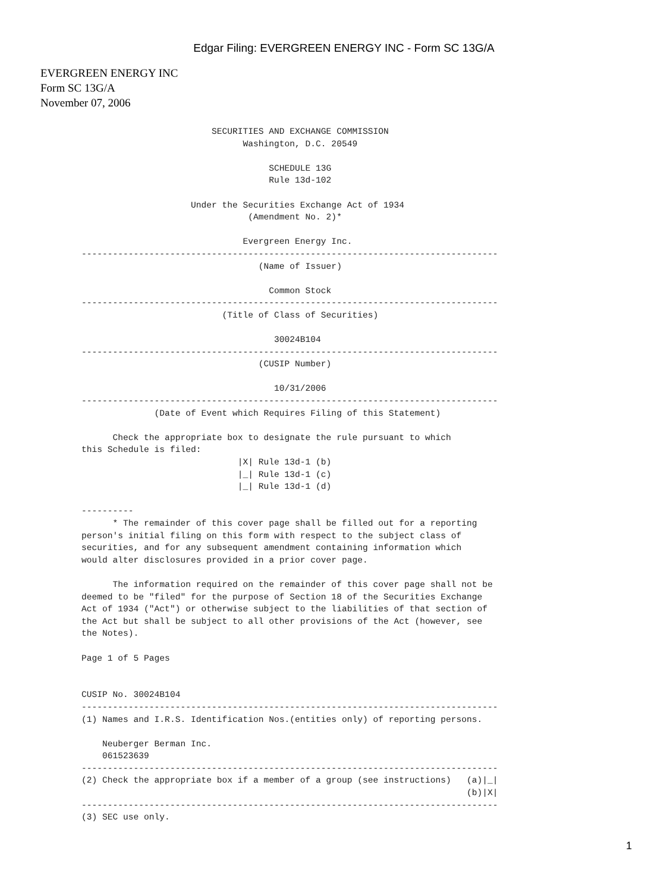Edgar Filing: EVERGREEN ENERGY INC - Form SC 13G/A
EVERGREEN ENERGY INC
Form SC 13G/A
November 07, 2006
                         SECURITIES AND EXCHANGE COMMISSION
                               Washington, D.C. 20549

                                    SCHEDULE 13G
                                    Rule 13d-102

                     Under the Securities Exchange Act of 1934
                                (Amendment No. 2)*

                               Evergreen Energy Inc.
--------------------------------------------------------------------------------
                                  (Name of Issuer)

                                    Common Stock
--------------------------------------------------------------------------------
                           (Title of Class of Securities)

                                     30024B104
--------------------------------------------------------------------------------
                                  (CUSIP Number)

                                     10/31/2006
--------------------------------------------------------------------------------
              (Date of Event which Requires Filing of this Statement)

      Check the appropriate box to designate the rule pursuant to which
this Schedule is filed:
                              |X| Rule 13d-1 (b)
                              |_| Rule 13d-1 (c)
                              |_| Rule 13d-1 (d)

----------
      * The remainder of this cover page shall be filled out for a reporting
person's initial filing on this form with respect to the subject class of
securities, and for any subsequent amendment containing information which
would alter disclosures provided in a prior cover page.

      The information required on the remainder of this cover page shall not be
deemed to be "filed" for the purpose of Section 18 of the Securities Exchange
Act of 1934 ("Act") or otherwise subject to the liabilities of that section of
the Act but shall be subject to all other provisions of the Act (however, see
the Notes).

Page 1 of 5 Pages


CUSIP No. 30024B104
--------------------------------------------------------------------------------
(1) Names and I.R.S. Identification Nos.(entities only) of reporting persons.

    Neuberger Berman Inc.
    061523639
--------------------------------------------------------------------------------
(2) Check the appropriate box if a member of a group (see instructions)   (a)|_|
                                                                          (b)|X|
--------------------------------------------------------------------------------
(3) SEC use only.
1